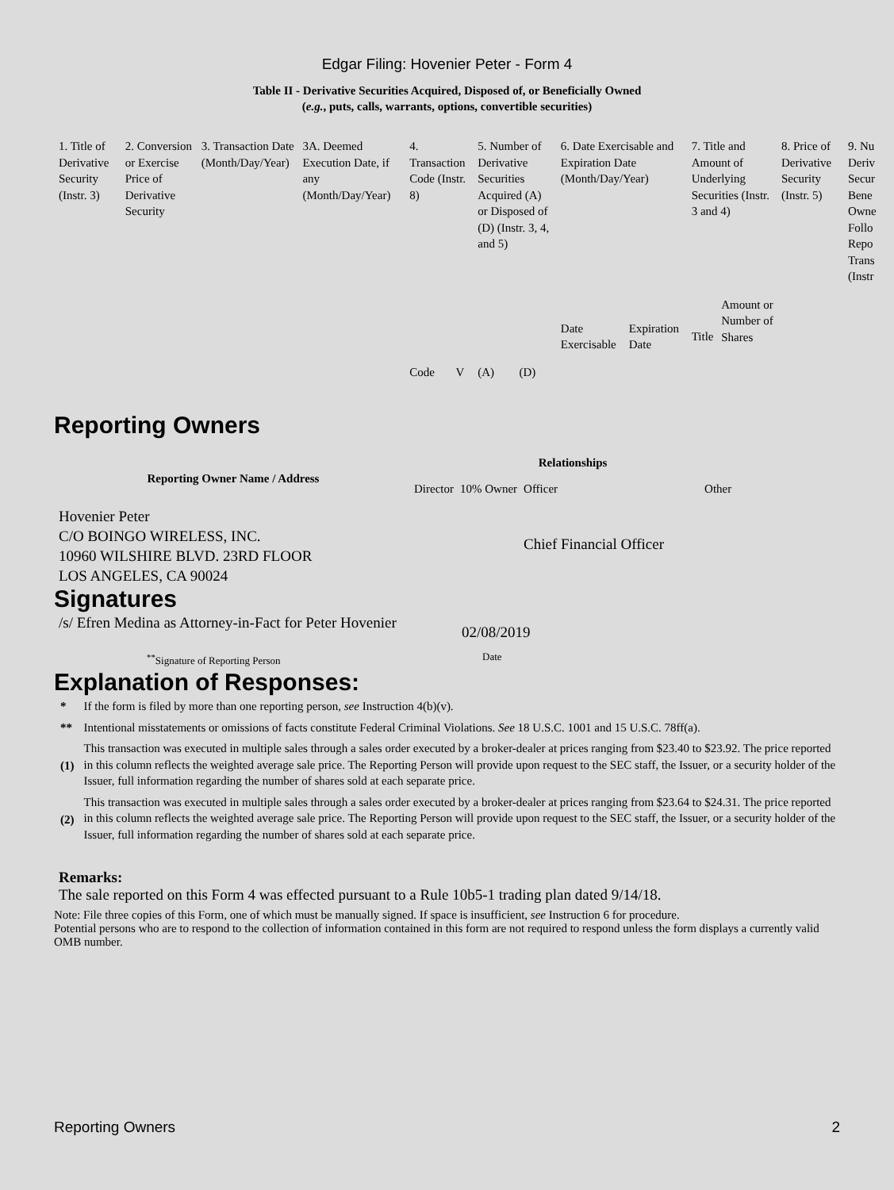Edgar Filing: Hovenier Peter - Form 4
Table II - Derivative Securities Acquired, Disposed of, or Beneficially Owned
(e.g., puts, calls, warrants, options, convertible securities)
| 1. Title of Derivative Security (Instr. 3) | 2. Conversion or Exercise Price of Derivative Security | 3. Transaction Date (Month/Day/Year) | 3A. Deemed Execution Date, if any (Month/Day/Year) | 4. Transaction Code (Instr. 8) | | 5. Number of Derivative Securities Acquired (A) or Disposed of (D) (Instr. 3, 4, and 5) | | 6. Date Exercisable and Expiration Date (Month/Day/Year) | | 7. Title and Amount of Underlying Securities (Instr. 3 and 4) | | 8. Price of Derivative Security (Instr. 5) | 9. Nu Deriv Secur Bene Owne Follo Repo Trans (Instr |
| --- | --- | --- | --- | --- | --- | --- | --- | --- | --- | --- | --- | --- | --- |
| | | | | Code | V | (A) | (D) | Date Exercisable | Expiration Date | Title | Amount or Number of Shares | | |
Reporting Owners
| Reporting Owner Name / Address | Relationships | | | |
| --- | --- | --- | --- | --- |
| | Director | 10% Owner | Officer | Other |
| Hovenier Peter C/O BOINGO WIRELESS, INC. 10960 WILSHIRE BLVD. 23RD FLOOR LOS ANGELES, CA 90024 | | | Chief Financial Officer | |
Signatures
| /s/ Efren Medina as Attorney-in-Fact for Peter Hovenier | 02/08/2019 |
| <sup>**</sup> Signature of Reporting Person | Date |
Explanation of Responses:
| * | If the form is filed by more than one reporting person, see Instruction 4(b)(v). |
| ** | Intentional misstatements or omissions of facts constitute Federal Criminal Violations. See 18 U.S.C. 1001 and 15 U.S.C. 78ff(a). |
| (1) | This transaction was executed in multiple sales through a sales order executed by a broker-dealer at prices ranging from $23.40 to $23.92. The price reported in this column reflects the weighted average sale price. The Reporting Person will provide upon request to the SEC staff, the Issuer, or a security holder of the Issuer, full information regarding the number of shares sold at each separate price. |
| (2) | This transaction was executed in multiple sales through a sales order executed by a broker-dealer at prices ranging from $23.64 to $24.31. The price reported in this column reflects the weighted average sale price. The Reporting Person will provide upon request to the SEC staff, the Issuer, or a security holder of the Issuer, full information regarding the number of shares sold at each separate price. |
Remarks:
The sale reported on this Form 4 was effected pursuant to a Rule 10b5-1 trading plan dated 9/14/18.
Note: File three copies of this Form, one of which must be manually signed. If space is insufficient, see Instruction 6 for procedure.
Potential persons who are to respond to the collection of information contained in this form are not required to respond unless the form displays a currently valid OMB number.
Reporting Owners 2